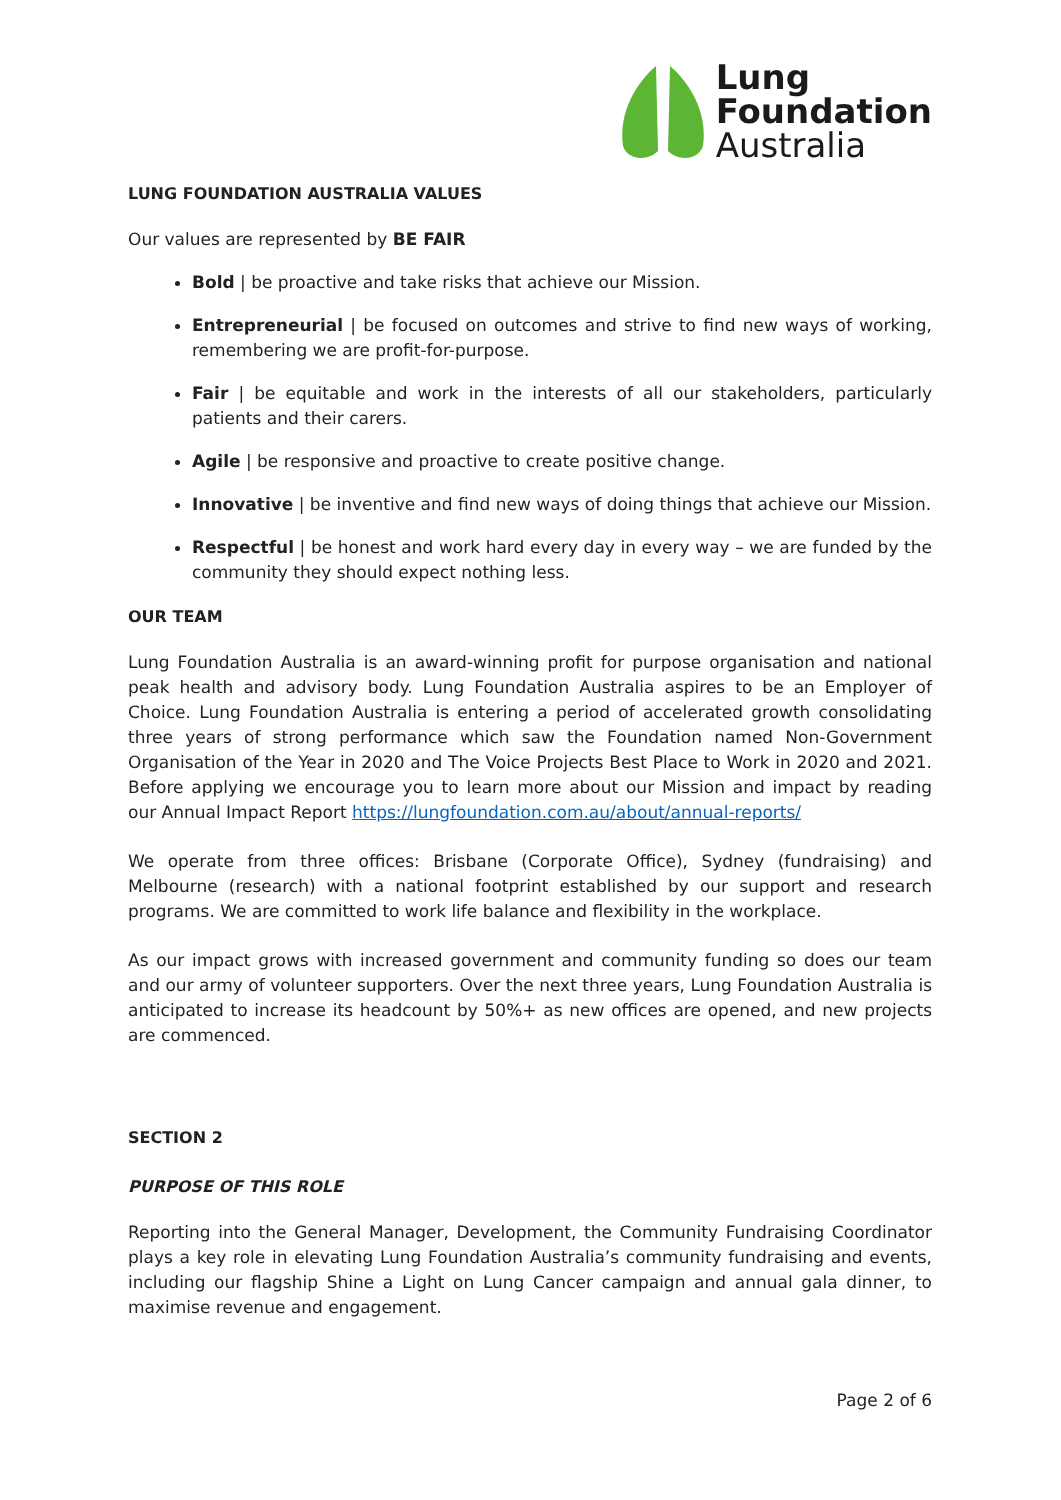Lung
Foundation
Australia
LUNG FOUNDATION AUSTRALIA VALUES
Our values are represented by BE FAIR
Bold | be proactive and take risks that achieve our Mission.
Entrepreneurial | be focused on outcomes and strive to find new ways of working, remembering we are profit-for-purpose.
Fair | be equitable and work in the interests of all our stakeholders, particularly patients and their carers.
Agile | be responsive and proactive to create positive change.
Innovative | be inventive and find new ways of doing things that achieve our Mission.
Respectful | be honest and work hard every day in every way – we are funded by the community they should expect nothing less.
OUR TEAM
Lung Foundation Australia is an award-winning profit for purpose organisation and national peak health and advisory body. Lung Foundation Australia aspires to be an Employer of Choice. Lung Foundation Australia is entering a period of accelerated growth consolidating three years of strong performance which saw the Foundation named Non-Government Organisation of the Year in 2020 and The Voice Projects Best Place to Work in 2020 and 2021. Before applying we encourage you to learn more about our Mission and impact by reading our Annual Impact Report https://lungfoundation.com.au/about/annual-reports/
We operate from three offices: Brisbane (Corporate Office), Sydney (fundraising) and Melbourne (research) with a national footprint established by our support and research programs. We are committed to work life balance and flexibility in the workplace.
As our impact grows with increased government and community funding so does our team and our army of volunteer supporters. Over the next three years, Lung Foundation Australia is anticipated to increase its headcount by 50%+ as new offices are opened, and new projects are commenced.
SECTION 2
PURPOSE OF THIS ROLE
Reporting into the General Manager, Development, the Community Fundraising Coordinator plays a key role in elevating Lung Foundation Australia’s community fundraising and events, including our flagship Shine a Light on Lung Cancer campaign and annual gala dinner, to maximise revenue and engagement.
Page 2 of 6